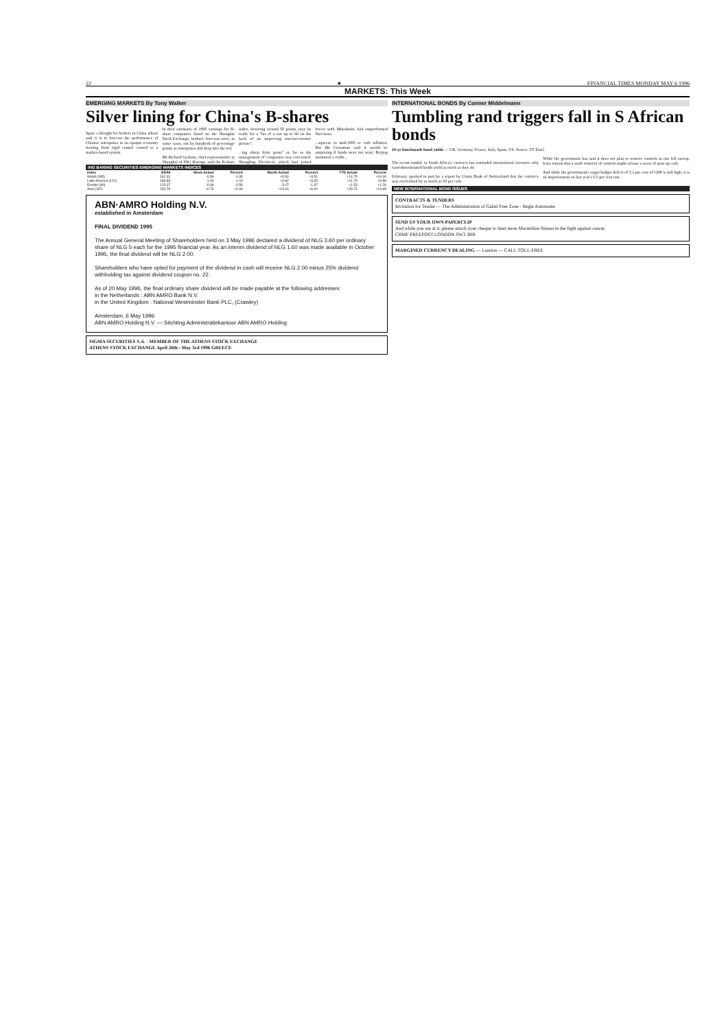22 ★ FINANCIAL TIMES MONDAY MAY 6 1996
MARKETS: This Week
EMERGING MARKETS By Tony Walker
Silver lining for China's B-shares
Spare a thought for brokers in China whose task it is to forecast the performance of Chinese enterprises in an opaque economy moving from rigid central control to a market-based system.
In their estimates of 1995 earnings for B-share companies listed on the Shanghai Stock Exchange, brokers' forecasts were, in some cases, out by hundreds of percentage points as enterprises slid deep into the red.
Mr Richard Graham, chief representative in Shanghai of ING Barings, said the B-share index, hovering around 50 points, may be ready for a "bit of a run up to 60 on the back of an improving macroeconomic picture".
...ing sheep from goats" as far as the management of companies was concerned. Shangling Electrical, which had joined forces with Mitsubishi, had outperformed Narcissus.
...squeeze in mid-1993 to curb inflation. But Mr Crossman said it would be surprising if funds were not wary. Beijing instituted a credit...
ING BARING SECURITIES EMERGING MARKETS INDICES
| Index | 3/5/96 | Week Actual | Percent | Month Actual | Percent | YTD Actual | Percent |
| --- | --- | --- | --- | --- | --- | --- | --- |
| World (395) | 162.31 | -0.56 | -0.35 | +5.50 | +3.51 | +14.75 | +10.00 |
| Latin America (112) | 136.83 | -1.40 | -1.03 | +4.82 | +3.54 | +11.79 | +9.58 |
| Europe (96) | 123.07 | -0.69 | -0.56 | -3.47 | -1.97 | +1.53 | +1.26 |
| Asia (187) | 232.79 | +0.76 | +0.33 | +13.16 | +6.00 | +29.74 | +14.65 |
ABN·AMRO Holding N.V.
established in Amsterdam
FINAL DIVIDEND 1995
The Annual General Meeting of Shareholders held on 3 May 1996 declared a dividend of NLG 3.60 per ordinary share of NLG 5 each for the 1995 financial year. As an interim dividend of NLG 1.60 was made available in October 1995, the final dividend will be NLG 2.00.
Shareholders who have opted for payment of the dividend in cash will receive NLG 2.00 minus 25% dividend withholding tax against dividend coupon no. 22.
As of 20 May 1996, the final ordinary share dividend will be made payable at the following addresses:
in the Netherlands : ABN AMRO Bank N.V.
in the United Kingdom : National Westminster Bank PLC, (Crawley)
Amsterdam, 6 May 1996
ABN AMRO Holding N.V. — Stichting Administratiekantoor ABN AMRO Holding
SIGMA SECURITIES S.A. - MEMBER OF THE ATHENS STOCK EXCHANGE
ATHENS STOCK EXCHANGE April 26th - May 3rd 1996 GREECE
INTERNATIONAL BONDS By Conner Middelmann
Tumbling rand triggers fall in S African bonds
10-yr benchmark bond yields — UK, Germany, France, Italy, Spain, US. Source: FT Extel
The recent tumble in South Africa's currency has reminded international investors why rand-denominated bonds yield as much as they do.
February, sparked in part by a report by Union Bank of Switzerland that the currency was overvalued by as much as 10 per cent.
While the government has said it does not plan to remove controls in one fell swoop, fears remain that a swift removal of controls might release a wave of pent-up cash.
And while the government's target budget deficit of 5.1 per cent of GDP is still high, it is an improvement on last year's 5.5 per cent rate.
NEW INTERNATIONAL BOND ISSUES
CONTRACTS & TENDERS
Invitation for Tender — The Administration of Galati Free Zone - Regie Autonome
SEND US YOUR OWN PAPERCLIP
And while you are at it, please attach your cheque to fund more Macmillan Nurses in the fight against cancer.
CRMF FREEPOST LONDON SW3 3BR
MARGINED CURRENCY DEALING — Laurion — CALL TOLL-FREE